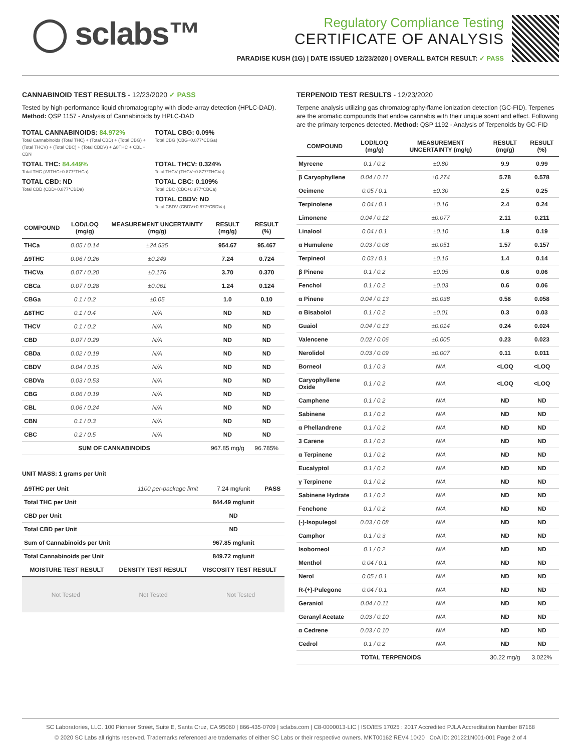◯ sclabs™
Regulatory Compliance Testing
CERTIFICATE OF ANALYSIS
PARADISE KUSH (1G) | DATE ISSUED 12/23/2020 | OVERALL BATCH RESULT: ✓ PASS
CANNABINOID TEST RESULTS - 12/23/2020 ✓ PASS
Tested by high-performance liquid chromatography with diode-array detection (HPLC-DAD). Method: QSP 1157 - Analysis of Cannabinoids by HPLC-DAD
TOTAL CANNABINOIDS: 84.972%
Total Cannabinoids (Total THC) + (Total CBD) + (Total CBG) + (Total THCV) + (Total CBC) + (Total CBDV) + Δ8THC + CBL + CBN
TOTAL CBG: 0.09%
Total CBG (CBG+0.877*CBGa)
TOTAL THC: 84.449%
Total THC (Δ9THC+0.877*THCa)
TOTAL THCV: 0.324%
Total THCV (THCV+0.877*THCVa)
TOTAL CBD: ND
Total CBD (CBD+0.877*CBDa)
TOTAL CBC: 0.109%
Total CBC (CBC+0.877*CBCa)
TOTAL CBDV: ND
Total CBDV (CBDV+0.877*CBDVa)
| COMPOUND | LOD/LOQ (mg/g) | MEASUREMENT UNCERTAINTY (mg/g) | RESULT (mg/g) | RESULT (%) |
| --- | --- | --- | --- | --- |
| THCa | 0.05 / 0.14 | ±24.535 | 954.67 | 95.467 |
| Δ9THC | 0.06 / 0.26 | ±0.249 | 7.24 | 0.724 |
| THCVa | 0.07 / 0.20 | ±0.176 | 3.70 | 0.370 |
| CBCa | 0.07 / 0.28 | ±0.061 | 1.24 | 0.124 |
| CBGa | 0.1 / 0.2 | ±0.05 | 1.0 | 0.10 |
| Δ8THC | 0.1 / 0.4 | N/A | ND | ND |
| THCV | 0.1 / 0.2 | N/A | ND | ND |
| CBD | 0.07 / 0.29 | N/A | ND | ND |
| CBDa | 0.02 / 0.19 | N/A | ND | ND |
| CBDV | 0.04 / 0.15 | N/A | ND | ND |
| CBDVa | 0.03 / 0.53 | N/A | ND | ND |
| CBG | 0.06 / 0.19 | N/A | ND | ND |
| CBL | 0.06 / 0.24 | N/A | ND | ND |
| CBN | 0.1 / 0.3 | N/A | ND | ND |
| CBC | 0.2 / 0.5 | N/A | ND | ND |
| SUM OF CANNABINOIDS | | | 967.85 mg/g | 96.785% |
UNIT MASS: 1 grams per Unit
| Δ9THC per Unit | 1100 per-package limit | 7.24 mg/unit | PASS |
| Total THC per Unit | | 844.49 mg/unit | |
| CBD per Unit | | ND | |
| Total CBD per Unit | | ND | |
| Sum of Cannabinoids per Unit | | 967.85 mg/unit | |
| Total Cannabinoids per Unit | | 849.72 mg/unit | |
| MOISTURE TEST RESULT | DENSITY TEST RESULT | VISCOSITY TEST RESULT |
| --- | --- | --- |
Not Tested Not Tested Not Tested
TERPENOID TEST RESULTS - 12/23/2020
Terpene analysis utilizing gas chromatography-flame ionization detection (GC-FID). Terpenes are the aromatic compounds that endow cannabis with their unique scent and effect. Following are the primary terpenes detected. Method: QSP 1192 - Analysis of Terpenoids by GC-FID
| COMPOUND | LOD/LOQ (mg/g) | MEASUREMENT UNCERTAINTY (mg/g) | RESULT (mg/g) | RESULT (%) |
| --- | --- | --- | --- | --- |
| Myrcene | 0.1 / 0.2 | ±0.80 | 9.9 | 0.99 |
| β Caryophyllene | 0.04 / 0.11 | ±0.274 | 5.78 | 0.578 |
| Ocimene | 0.05 / 0.1 | ±0.30 | 2.5 | 0.25 |
| Terpinolene | 0.04 / 0.1 | ±0.16 | 2.4 | 0.24 |
| Limonene | 0.04 / 0.12 | ±0.077 | 2.11 | 0.211 |
| Linalool | 0.04 / 0.1 | ±0.10 | 1.9 | 0.19 |
| α Humulene | 0.03 / 0.08 | ±0.051 | 1.57 | 0.157 |
| Terpineol | 0.03 / 0.1 | ±0.15 | 1.4 | 0.14 |
| β Pinene | 0.1 / 0.2 | ±0.05 | 0.6 | 0.06 |
| Fenchol | 0.1 / 0.2 | ±0.03 | 0.6 | 0.06 |
| α Pinene | 0.04 / 0.13 | ±0.038 | 0.58 | 0.058 |
| α Bisabolol | 0.1 / 0.2 | ±0.01 | 0.3 | 0.03 |
| Guaiol | 0.04 / 0.13 | ±0.014 | 0.24 | 0.024 |
| Valencene | 0.02 / 0.06 | ±0.005 | 0.23 | 0.023 |
| Nerolidol | 0.03 / 0.09 | ±0.007 | 0.11 | 0.011 |
| Borneol | 0.1 / 0.3 | N/A | <LOQ | <LOQ |
| Caryophyllene Oxide | 0.1 / 0.2 | N/A | <LOQ | <LOQ |
| Camphene | 0.1 / 0.2 | N/A | ND | ND |
| Sabinene | 0.1 / 0.2 | N/A | ND | ND |
| α Phellandrene | 0.1 / 0.2 | N/A | ND | ND |
| 3 Carene | 0.1 / 0.2 | N/A | ND | ND |
| α Terpinene | 0.1 / 0.2 | N/A | ND | ND |
| Eucalyptol | 0.1 / 0.2 | N/A | ND | ND |
| γ Terpinene | 0.1 / 0.2 | N/A | ND | ND |
| Sabinene Hydrate | 0.1 / 0.2 | N/A | ND | ND |
| Fenchone | 0.1 / 0.2 | N/A | ND | ND |
| (-)-Isopulegol | 0.03 / 0.08 | N/A | ND | ND |
| Camphor | 0.1 / 0.3 | N/A | ND | ND |
| Isoborneol | 0.1 / 0.2 | N/A | ND | ND |
| Menthol | 0.04 / 0.1 | N/A | ND | ND |
| Nerol | 0.05 / 0.1 | N/A | ND | ND |
| R-(+)-Pulegone | 0.04 / 0.1 | N/A | ND | ND |
| Geraniol | 0.04 / 0.11 | N/A | ND | ND |
| Geranyl Acetate | 0.03 / 0.10 | N/A | ND | ND |
| α Cedrene | 0.03 / 0.10 | N/A | ND | ND |
| Cedrol | 0.1 / 0.2 | N/A | ND | ND |
| TOTAL TERPENOIDS | | | 30.22 mg/g | 3.022% |
SC Laboratories, LLC. 100 Pioneer Street, Suite E, Santa Cruz, CA 95060 | 866-435-0709 | sclabs.com | C8-0000013-LIC | ISO/IES 17025 : 2017 Accredited PJLA Accreditation Number 87168
© 2020 SC Labs all rights reserved. Trademarks referenced are trademarks of either SC Labs or their respective owners. MKT00162 REV4 10/20 CoA ID: 201221N001-001 Page 2 of 4